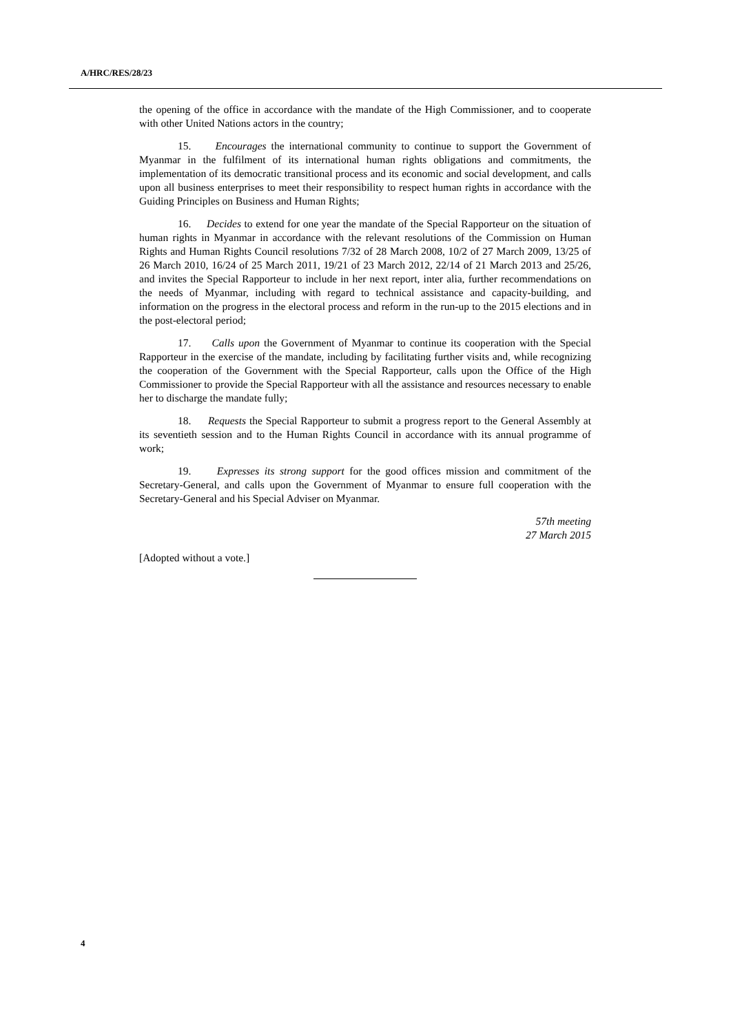A/HRC/RES/28/23
the opening of the office in accordance with the mandate of the High Commissioner, and to cooperate with other United Nations actors in the country;
15. Encourages the international community to continue to support the Government of Myanmar in the fulfilment of its international human rights obligations and commitments, the implementation of its democratic transitional process and its economic and social development, and calls upon all business enterprises to meet their responsibility to respect human rights in accordance with the Guiding Principles on Business and Human Rights;
16. Decides to extend for one year the mandate of the Special Rapporteur on the situation of human rights in Myanmar in accordance with the relevant resolutions of the Commission on Human Rights and Human Rights Council resolutions 7/32 of 28 March 2008, 10/2 of 27 March 2009, 13/25 of 26 March 2010, 16/24 of 25 March 2011, 19/21 of 23 March 2012, 22/14 of 21 March 2013 and 25/26, and invites the Special Rapporteur to include in her next report, inter alia, further recommendations on the needs of Myanmar, including with regard to technical assistance and capacity-building, and information on the progress in the electoral process and reform in the run-up to the 2015 elections and in the post-electoral period;
17. Calls upon the Government of Myanmar to continue its cooperation with the Special Rapporteur in the exercise of the mandate, including by facilitating further visits and, while recognizing the cooperation of the Government with the Special Rapporteur, calls upon the Office of the High Commissioner to provide the Special Rapporteur with all the assistance and resources necessary to enable her to discharge the mandate fully;
18. Requests the Special Rapporteur to submit a progress report to the General Assembly at its seventieth session and to the Human Rights Council in accordance with its annual programme of work;
19. Expresses its strong support for the good offices mission and commitment of the Secretary-General, and calls upon the Government of Myanmar to ensure full cooperation with the Secretary-General and his Special Adviser on Myanmar.
57th meeting
27 March 2015
[Adopted without a vote.]
4